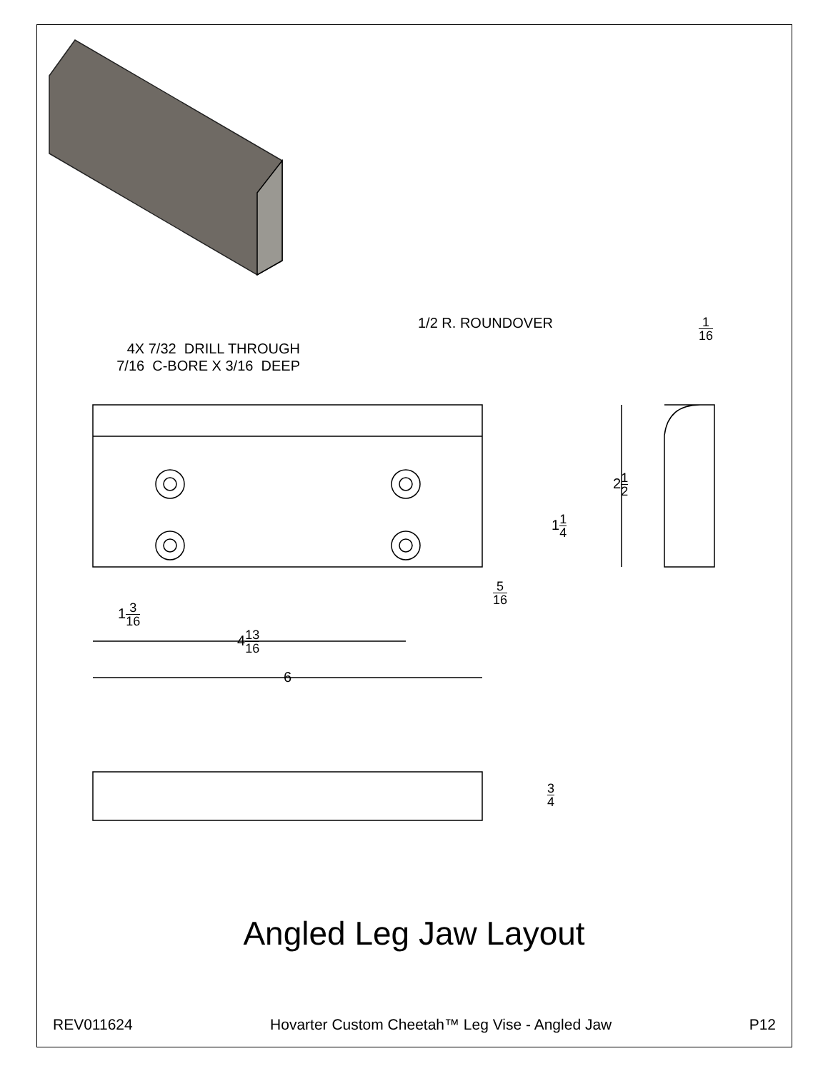1/2 R. ROUNDOVER 1 16
4X 7/32 DRILL THROUGH
7/16 C-BORE X 3/16 DEEP
21 2
11 4
5 16
13 16
413 16
6
3 4
Angled Leg Jaw Layout
REV011624 Hovarter Custom Cheetah™ Leg Vise - Angled Jaw P12